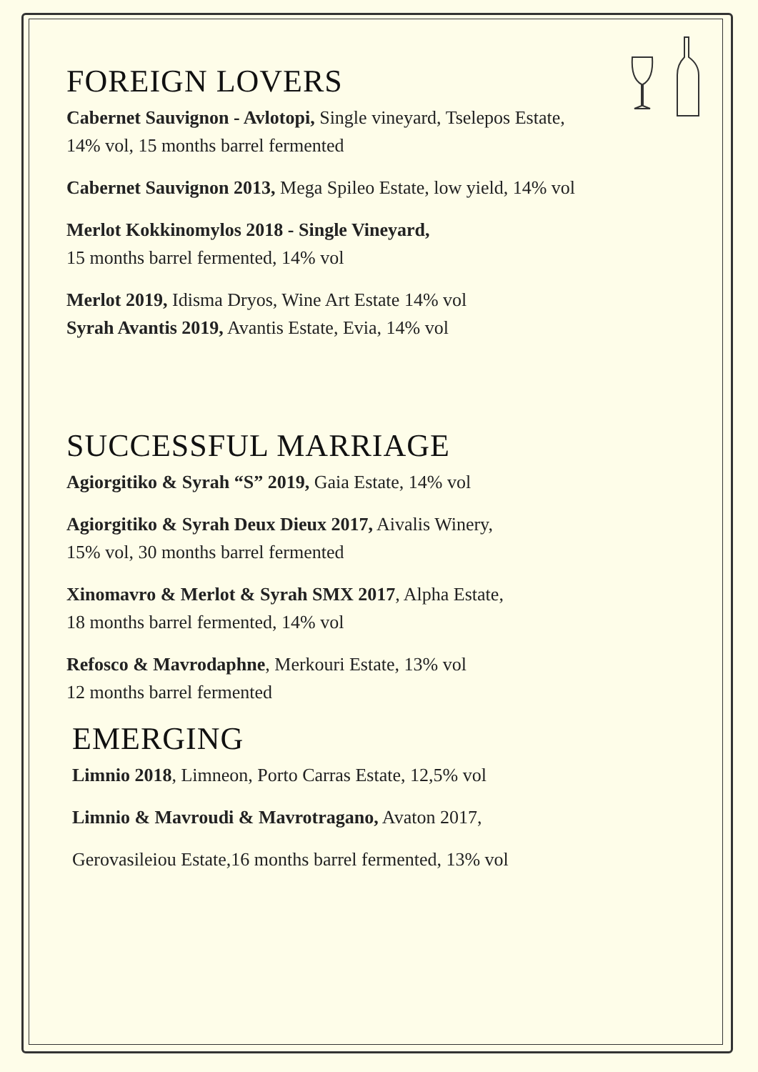FOREIGN LOVERS
Cabernet Sauvignon - Avlotopi, Single vineyard, Tselepos Estate,
14% vol, 15 months barrel fermented
Cabernet Sauvignon 2013, Mega Spileo Estate, low yield, 14% vol
Merlot Kokkinomylos 2018 - Single Vineyard,
15 months barrel fermented, 14% vol
Merlot 2019, Idisma Dryos, Wine Art Estate 14% vol
Syrah Avantis 2019, Avantis Estate, Evia, 14% vol
SUCCESSFUL MARRIAGE
Agiorgitiko & Syrah “S” 2019, Gaia Estate, 14% vol
Agiorgitiko & Syrah Deux Dieux 2017, Aivalis Winery,
15% vol, 30 months barrel fermented
Xinomavro & Merlot & Syrah SMX 2017, Alpha Estate,
18 months barrel fermented, 14% vol
Refosco & Mavrodaphne, Merkouri Estate, 13% vol
12 months barrel fermented
EMERGING
Limnio 2018, Limneon, Porto Carras Estate, 12,5% vol
Limnio & Mavroudi & Mavrotragano, Avaton 2017,
Gerovasileiou Estate,16 months barrel fermented, 13% vol